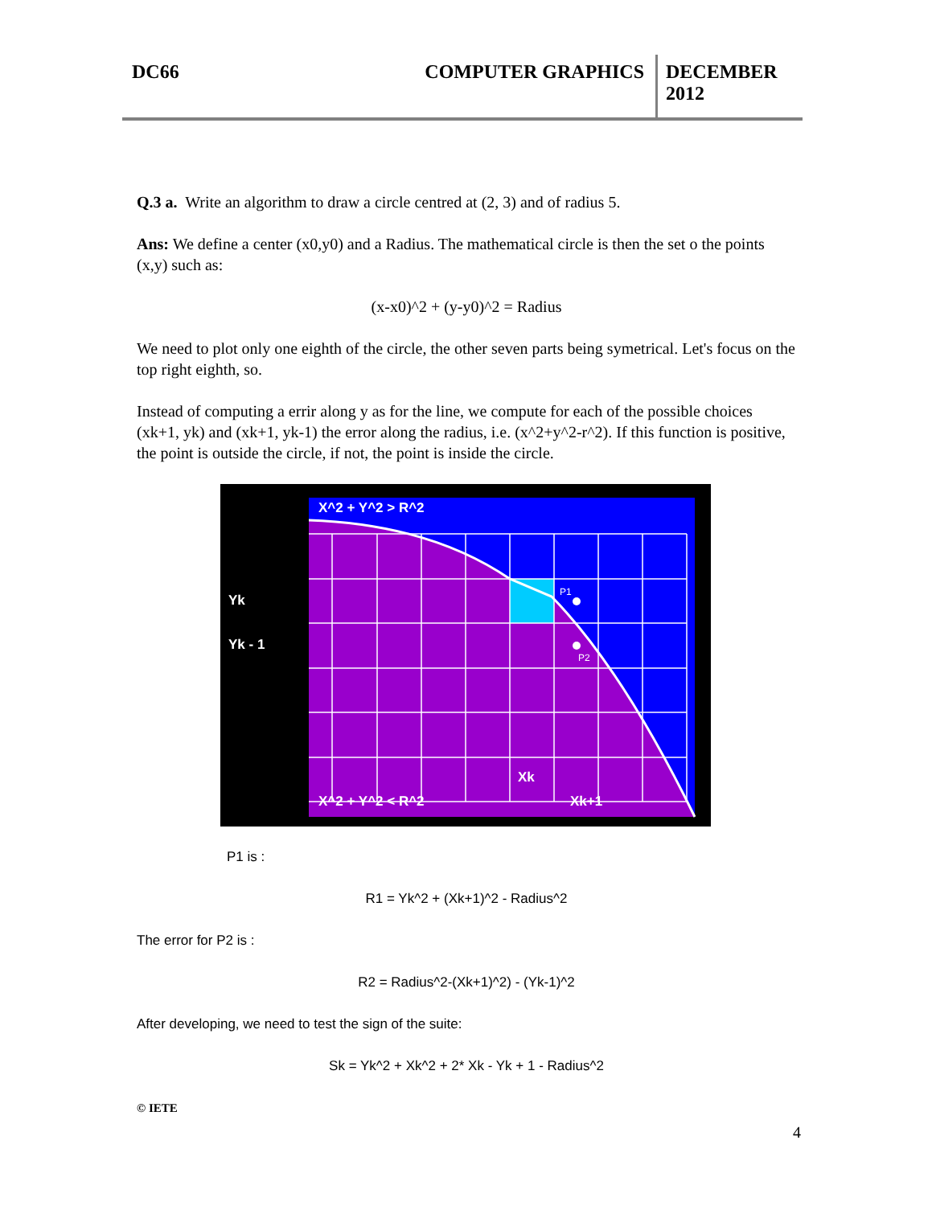DC66 COMPUTER GRAPHICS DECEMBER 2012
Q.3 a. Write an algorithm to draw a circle centred at (2, 3) and of radius 5.
Ans: We define a center (x0,y0) and a Radius. The mathematical circle is then the set o the points (x,y) such as:
(x-x0)^2 + (y-y0)^2 = Radius
We need to plot only one eighth of the circle, the other seven parts being symetrical. Let's focus on the top right eighth, so.
Instead of computing a errir along y as for the line, we compute for each of the possible choices (xk+1, yk) and (xk+1, yk-1) the error along the radius, i.e. (x^2+y^2-r^2). If this function is positive, the point is outside the circle, if not, the point is inside the circle.
X^2 + Y^2 > R^2
Yk
Yk - 1
P1
P2
Xk
X^2 + Y^2 < R^2
Xk+1
P1 is :
R1 = Yk^2 + (Xk+1)^2 - Radius^2
The error for P2 is :
R2 = Radius^2-(Xk+1)^2) - (Yk-1)^2
After developing, we need to test the sign of the suite:
Sk = Yk^2 + Xk^2 + 2* Xk - Yk + 1 - Radius^2
© IETE
4